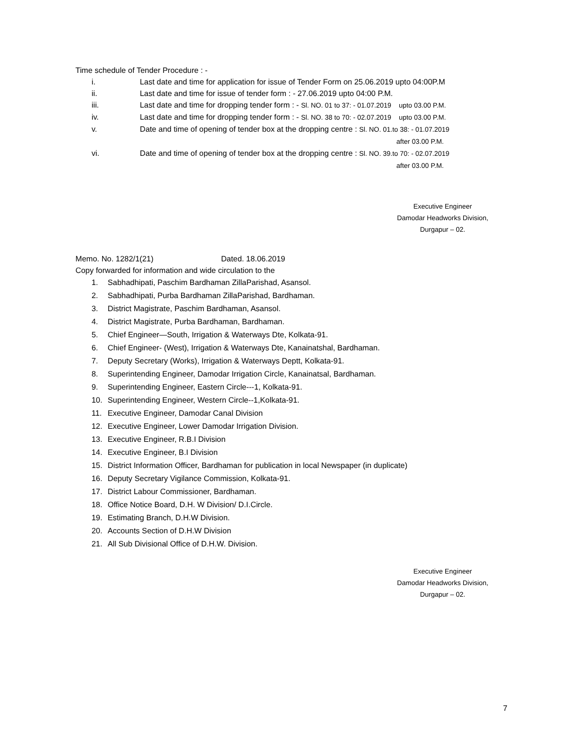Time schedule of Tender Procedure : -
i. Last date and time for application for issue of Tender Form on 25.06.2019 upto 04:00P.M
ii. Last date and time for issue of tender form : - 27.06.2019 upto 04:00 P.M.
iii. Last date and time for dropping tender form : - Sl. NO. 01 to 37: - 01.07.2019 upto 03.00 P.M.
iv. Last date and time for dropping tender form : - Sl. NO. 38 to 70: - 02.07.2019 upto 03.00 P.M.
v. Date and time of opening of tender box at the dropping centre : Sl. NO. 01.to 38: - 01.07.2019
after 03.00 P.M.
vi. Date and time of opening of tender box at the dropping centre : Sl. NO. 39.to 70: - 02.07.2019
after 03.00 P.M.
Executive Engineer
Damodar Headworks Division,
Durgapur – 02.
Memo. No. 1282/1(21) Dated. 18.06.2019
Copy forwarded for information and wide circulation to the
1. Sabhadhipati, Paschim Bardhaman ZillaParishad, Asansol.
2. Sabhadhipati, Purba Bardhaman ZillaParishad, Bardhaman.
3. District Magistrate, Paschim Bardhaman, Asansol.
4. District Magistrate, Purba Bardhaman, Bardhaman.
5. Chief Engineer—South, Irrigation & Waterways Dte, Kolkata-91.
6. Chief Engineer- (West), Irrigation & Waterways Dte, Kanainatshal, Bardhaman.
7. Deputy Secretary (Works), Irrigation & Waterways Deptt, Kolkata-91.
8. Superintending Engineer, Damodar Irrigation Circle, Kanainatsal, Bardhaman.
9. Superintending Engineer, Eastern Circle---1, Kolkata-91.
10. Superintending Engineer, Western Circle--1,Kolkata-91.
11. Executive Engineer, Damodar Canal Division
12. Executive Engineer, Lower Damodar Irrigation Division.
13. Executive Engineer, R.B.I Division
14. Executive Engineer, B.I Division
15. District Information Officer, Bardhaman for publication in local Newspaper (in duplicate)
16. Deputy Secretary Vigilance Commission, Kolkata-91.
17. District Labour Commissioner, Bardhaman.
18. Office Notice Board, D.H. W Division/ D.I.Circle.
19. Estimating Branch, D.H.W Division.
20. Accounts Section of D.H.W Division
21. All Sub Divisional Office of D.H.W. Division.
Executive Engineer
Damodar Headworks Division,
Durgapur – 02.
7